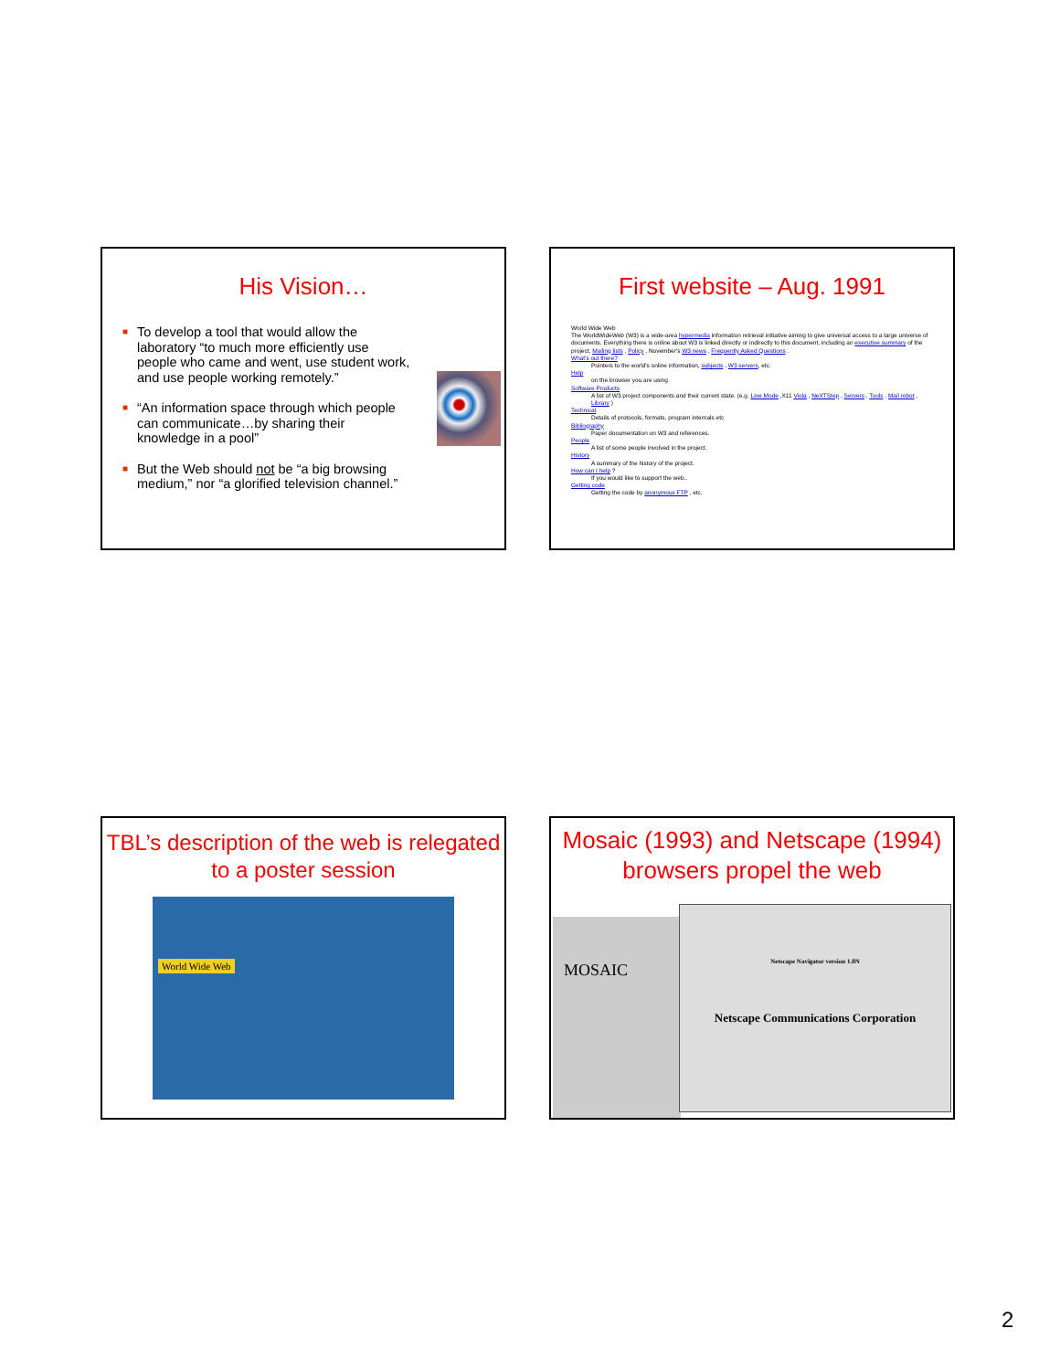His Vision…
■ To develop a tool that would allow the laboratory “to much more efficiently use people who came and went, use student work, and use people working remotely.”
■ “An information space through which people can communicate…by sharing their knowledge in a pool”
■ But the Web should not be “a big browsing medium,” nor “a glorified television channel.”
First website – Aug. 1991
World Wide Web
The WorldWideWeb (W3) is a wide-area hypermedia information retrieval initiative aiming to give universal access to a large universe of documents. Everything there is online about W3 is linked directly or indirectly to this document, including an executive summary of the project, Mailing lists , Policy , November's W3 news , Frequently Asked Questions .
What's out there?
Pointers to the world's online information, subjects , W3 servers, etc.
Help
on the browser you are using
Software Products
A list of W3 project components and their current state. (e.g. Line Mode ,X11 Viola , NeXTStep , Servers , Tools , Mail robot , Library )
Technical
Details of protocols, formats, program internals etc
Bibliography
Paper documentation on W3 and references.
People
A list of some people involved in the project.
History
A summary of the history of the project.
How can I help ?
If you would like to support the web..
Getting code
Getting the code by anonymous FTP , etc.
TBL’s description of the web is relegated to a poster session
World Wide Web
Mosaic (1993) and Netscape (1994) browsers propel the web
MOSAIC
Netscape Navigator version 1.0N
Netscape Communications Corporation
2